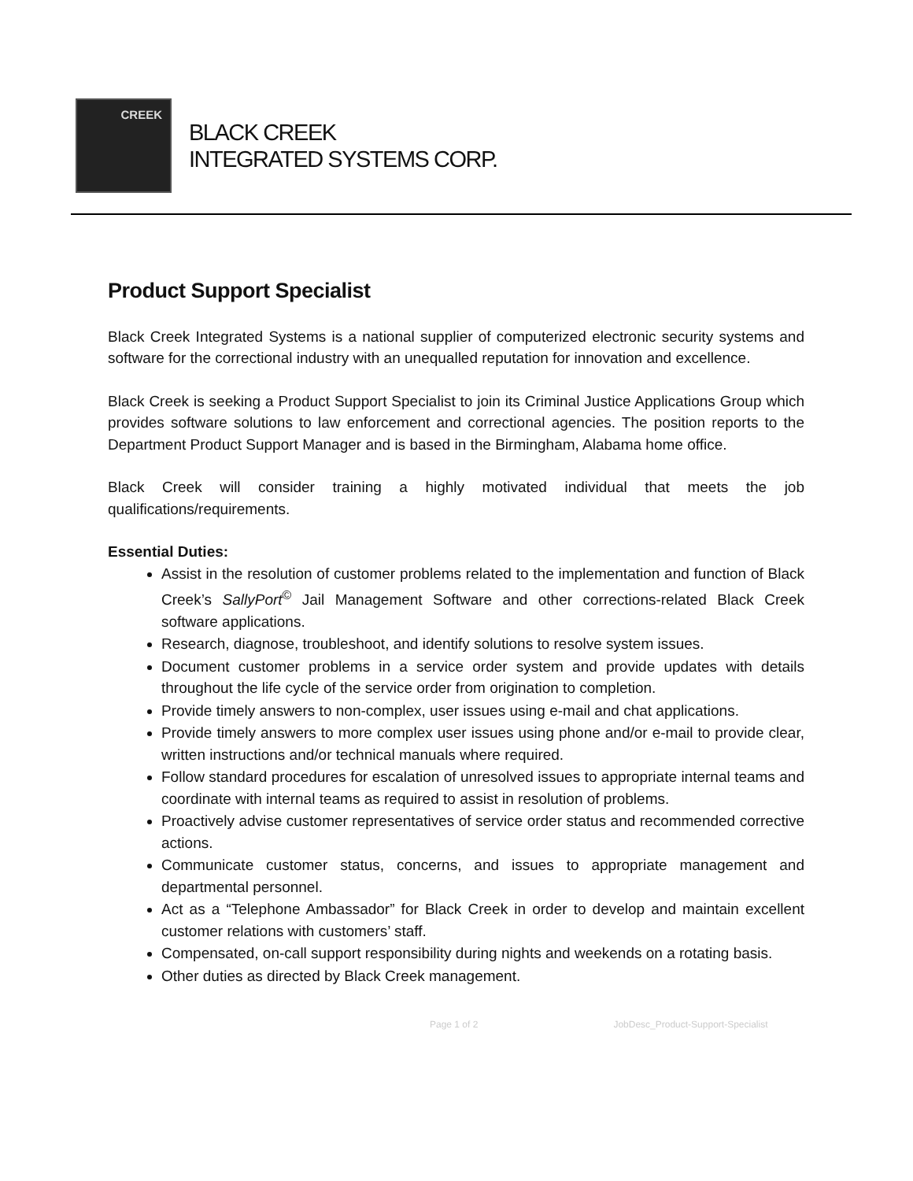CREEK
BLACK CREEK
INTEGRATED SYSTEMS CORP.
Product Support Specialist
Black Creek Integrated Systems is a national supplier of computerized electronic security systems and software for the correctional industry with an unequalled reputation for innovation and excellence.
Black Creek is seeking a Product Support Specialist to join its Criminal Justice Applications Group which provides software solutions to law enforcement and correctional agencies. The position reports to the Department Product Support Manager and is based in the Birmingham, Alabama home office.
Black Creek will consider training a highly motivated individual that meets the job qualifications/requirements.
Essential Duties:
Assist in the resolution of customer problems related to the implementation and function of Black Creek’s SallyPort<sup>©</sup> Jail Management Software and other corrections-related Black Creek software applications.
Research, diagnose, troubleshoot, and identify solutions to resolve system issues.
Document customer problems in a service order system and provide updates with details throughout the life cycle of the service order from origination to completion.
Provide timely answers to non-complex, user issues using e-mail and chat applications.
Provide timely answers to more complex user issues using phone and/or e-mail to provide clear, written instructions and/or technical manuals where required.
Follow standard procedures for escalation of unresolved issues to appropriate internal teams and coordinate with internal teams as required to assist in resolution of problems.
Proactively advise customer representatives of service order status and recommended corrective actions.
Communicate customer status, concerns, and issues to appropriate management and departmental personnel.
Act as a “Telephone Ambassador” for Black Creek in order to develop and maintain excellent customer relations with customers’ staff.
Compensated, on-call support responsibility during nights and weekends on a rotating basis.
Other duties as directed by Black Creek management.
Page 1 of 2 JobDesc_Product-Support-Specialist